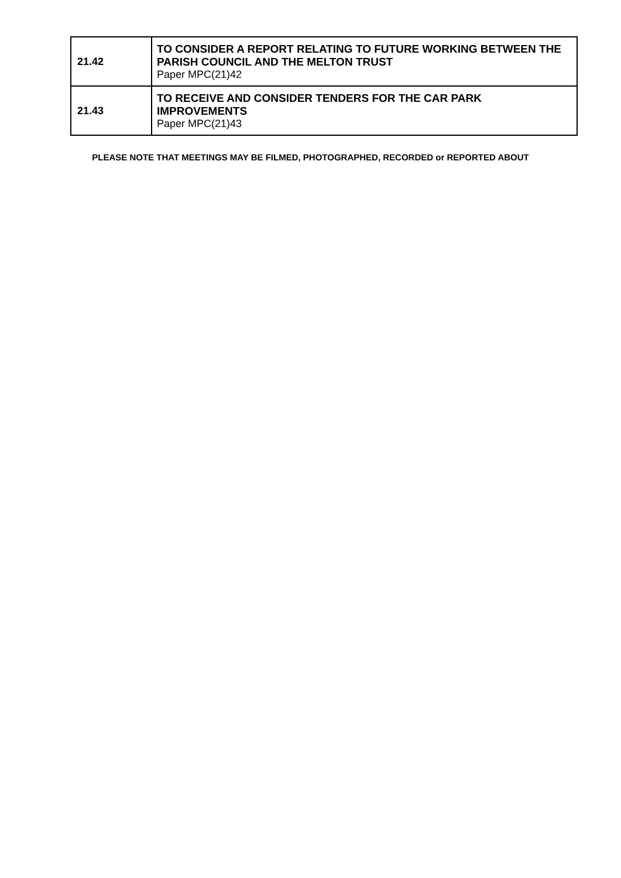| 21.42 | TO CONSIDER A REPORT RELATING TO FUTURE WORKING BETWEEN THE PARISH COUNCIL AND THE MELTON TRUST Paper MPC(21)42 |
| 21.43 | TO RECEIVE AND CONSIDER TENDERS FOR THE CAR PARK IMPROVEMENTS Paper MPC(21)43 |
PLEASE NOTE THAT MEETINGS MAY BE FILMED, PHOTOGRAPHED, RECORDED or REPORTED ABOUT